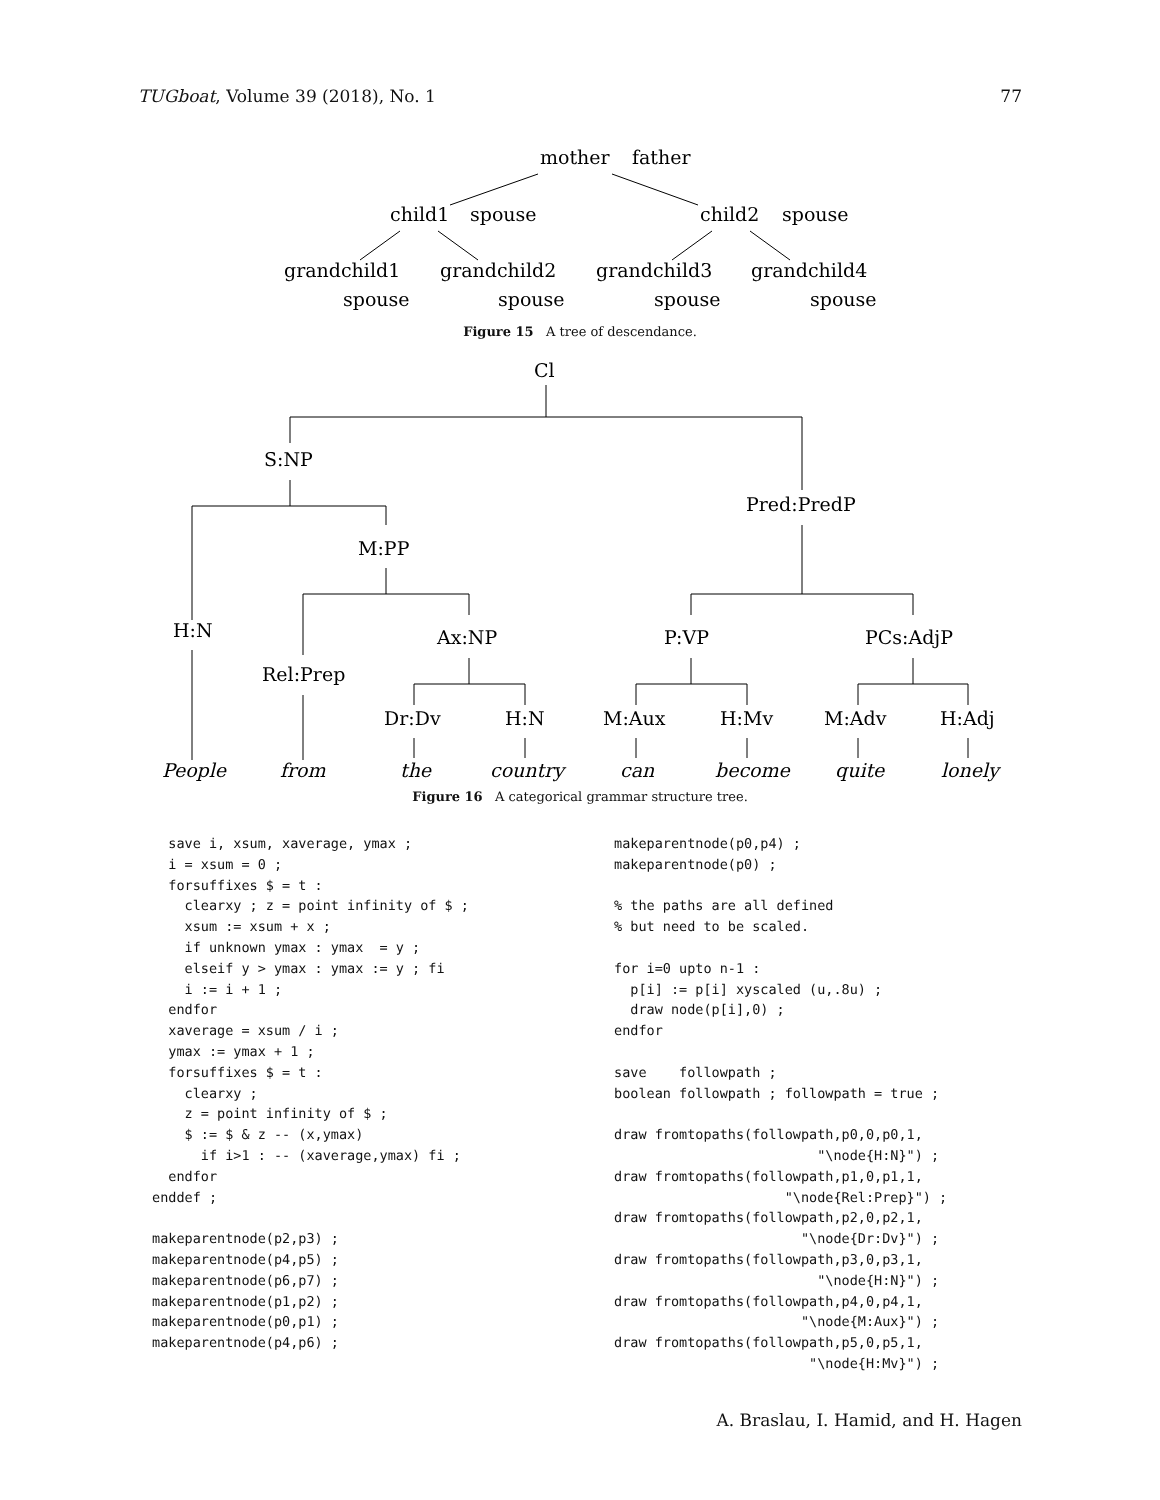TUGboat, Volume 39 (2018), No. 1 77
mother
father
child1
spouse
child2
spouse
grandchild1
grandchild2
grandchild3
grandchild4
spouse
spouse
spouse
spouse
Figure 15 A tree of descendance.
Cl
S:NP
Pred:PredP
M:PP
H:N
Ax:NP
P:VP
PCs:AdjP
Rel:Prep
Dr:Dv
H:N
M:Aux
H:Mv
M:Adv
H:Adj
People
from
the
country
can
become
quite
lonely
Figure 16 A categorical grammar structure tree.
  save i, xsum, xaverage, ymax ;
  i = xsum = 0 ;
  forsuffixes $ = t :
    clearxy ; z = point infinity of $ ;
    xsum := xsum + x ;
    if unknown ymax : ymax  = y ;
    elseif y > ymax : ymax := y ; fi
    i := i + 1 ;
  endfor
  xaverage = xsum / i ;
  ymax := ymax + 1 ;
  forsuffixes $ = t :
    clearxy ;
    z = point infinity of $ ;
    $ := $ & z -- (x,ymax)
      if i>1 : -- (xaverage,ymax) fi ;
  endfor
enddef ;

makeparentnode(p2,p3) ;
makeparentnode(p4,p5) ;
makeparentnode(p6,p7) ;
makeparentnode(p1,p2) ;
makeparentnode(p0,p1) ;
makeparentnode(p4,p6) ;
makeparentnode(p0,p4) ;
makeparentnode(p0) ;

% the paths are all defined
% but need to be scaled.

for i=0 upto n-1 :
  p[i] := p[i] xyscaled (u,.8u) ;
  draw node(p[i],0) ;
endfor

save    followpath ;
boolean followpath ; followpath = true ;

draw fromtopaths(followpath,p0,0,p0,1,
                         "\node{H:N}") ;
draw fromtopaths(followpath,p1,0,p1,1,
                     "\node{Rel:Prep}") ;
draw fromtopaths(followpath,p2,0,p2,1,
                       "\node{Dr:Dv}") ;
draw fromtopaths(followpath,p3,0,p3,1,
                         "\node{H:N}") ;
draw fromtopaths(followpath,p4,0,p4,1,
                       "\node{M:Aux}") ;
draw fromtopaths(followpath,p5,0,p5,1,
                        "\node{H:Mv}") ;
A. Braslau, I. Hamid, and H. Hagen